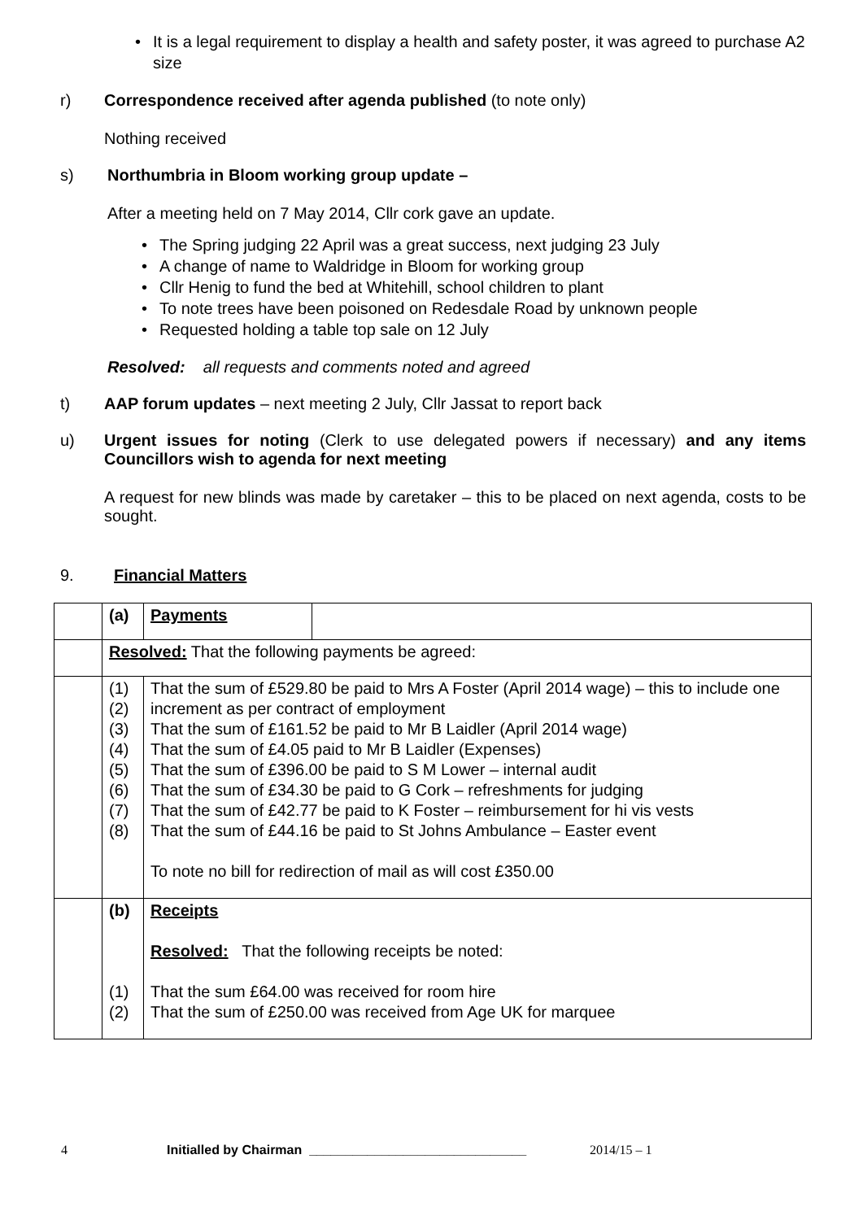It is a legal requirement to display a health and safety poster, it was agreed to purchase A2 size
r) Correspondence received after agenda published (to note only)
Nothing received
s) Northumbria in Bloom working group update –
After a meeting held on 7 May 2014, Cllr cork gave an update.
The Spring judging 22 April was a great success, next judging 23 July
A change of name to Waldridge in Bloom for working group
Cllr Henig to fund the bed at Whitehill, school children to plant
To note trees have been poisoned on Redesdale Road by unknown people
Requested holding a table top sale on 12 July
Resolved: all requests and comments noted and agreed
t) AAP forum updates – next meeting 2 July, Cllr Jassat to report back
u) Urgent issues for noting (Clerk to use delegated powers if necessary) and any items Councillors wish to agenda for next meeting
A request for new blinds was made by caretaker – this to be placed on next agenda, costs to be sought.
9. Financial Matters
| | (a) | Payments | |
| | Resolved: That the following payments be agreed: | | |
| | (1) (2) (3) (4) (5) (6) (7) (8) | That the sum of £529.80 be paid to Mrs A Foster (April 2014 wage) – this to include one increment as per contract of employment That the sum of £161.52 be paid to Mr B Laidler (April 2014 wage) That the sum of £4.05 paid to Mr B Laidler (Expenses) That the sum of £396.00 be paid to S M Lower – internal audit That the sum of £34.30 be paid to G Cork – refreshments for judging That the sum of £42.77 be paid to K Foster – reimbursement for hi vis vests That the sum of £44.16 be paid to St Johns Ambulance – Easter event To note no bill for redirection of mail as will cost £350.00 | |
| | (b) (1) (2) | Receipts Resolved: That the following receipts be noted: That the sum £64.00 was received for room hire That the sum of £250.00 was received from Age UK for marquee | |
4 Initialled by Chairman ______________________________ 2014/15 – 1